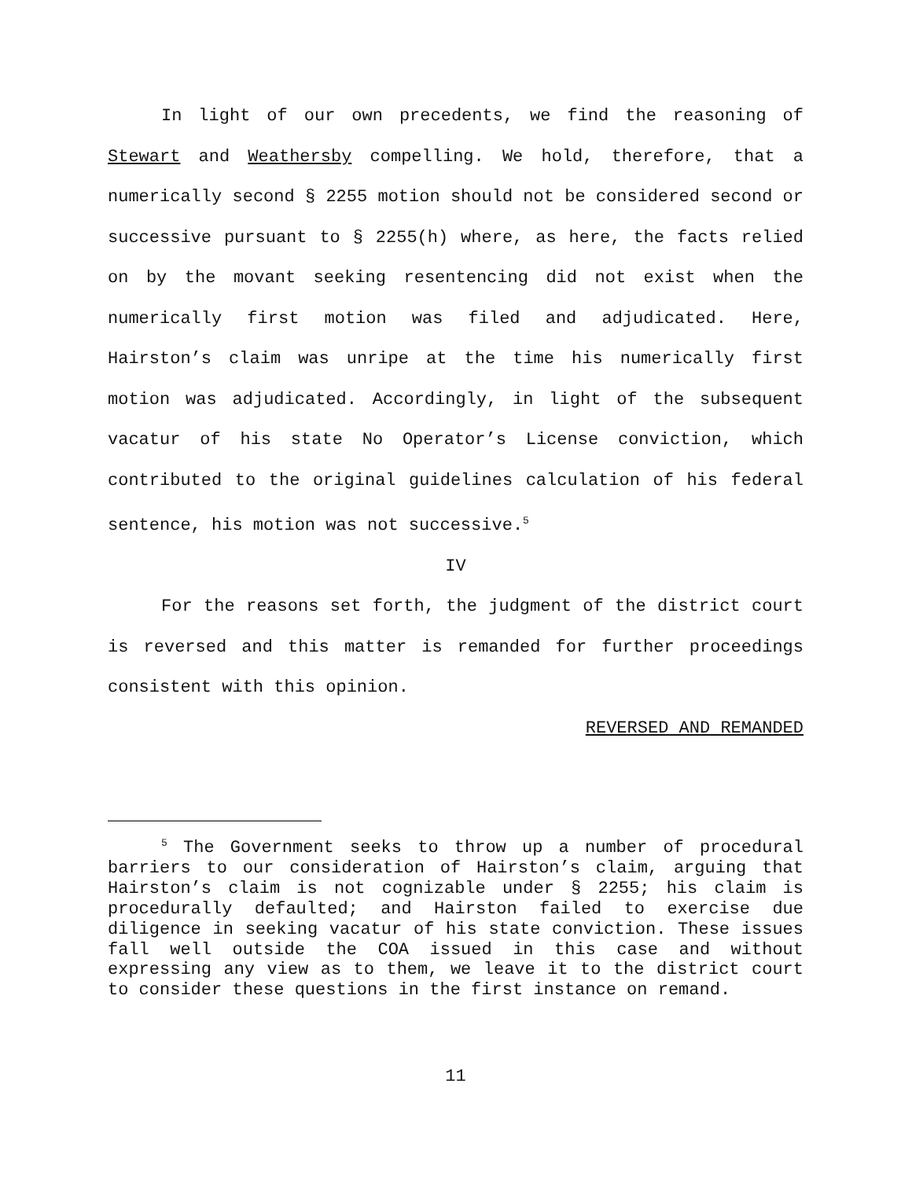In light of our own precedents, we find the reasoning of Stewart and Weathersby compelling. We hold, therefore, that a numerically second § 2255 motion should not be considered second or successive pursuant to § 2255(h) where, as here, the facts relied on by the movant seeking resentencing did not exist when the numerically first motion was filed and adjudicated. Here, Hairston’s claim was unripe at the time his numerically first motion was adjudicated. Accordingly, in light of the subsequent vacatur of his state No Operator’s License conviction, which contributed to the original guidelines calculation of his federal sentence, his motion was not successive.<sup>5</sup>
IV
For the reasons set forth, the judgment of the district court is reversed and this matter is remanded for further proceedings consistent with this opinion.
REVERSED AND REMANDED
<sup>5</sup> The Government seeks to throw up a number of procedural barriers to our consideration of Hairston’s claim, arguing that Hairston’s claim is not cognizable under § 2255; his claim is procedurally defaulted; and Hairston failed to exercise due diligence in seeking vacatur of his state conviction. These issues fall well outside the COA issued in this case and without expressing any view as to them, we leave it to the district court to consider these questions in the first instance on remand.
11